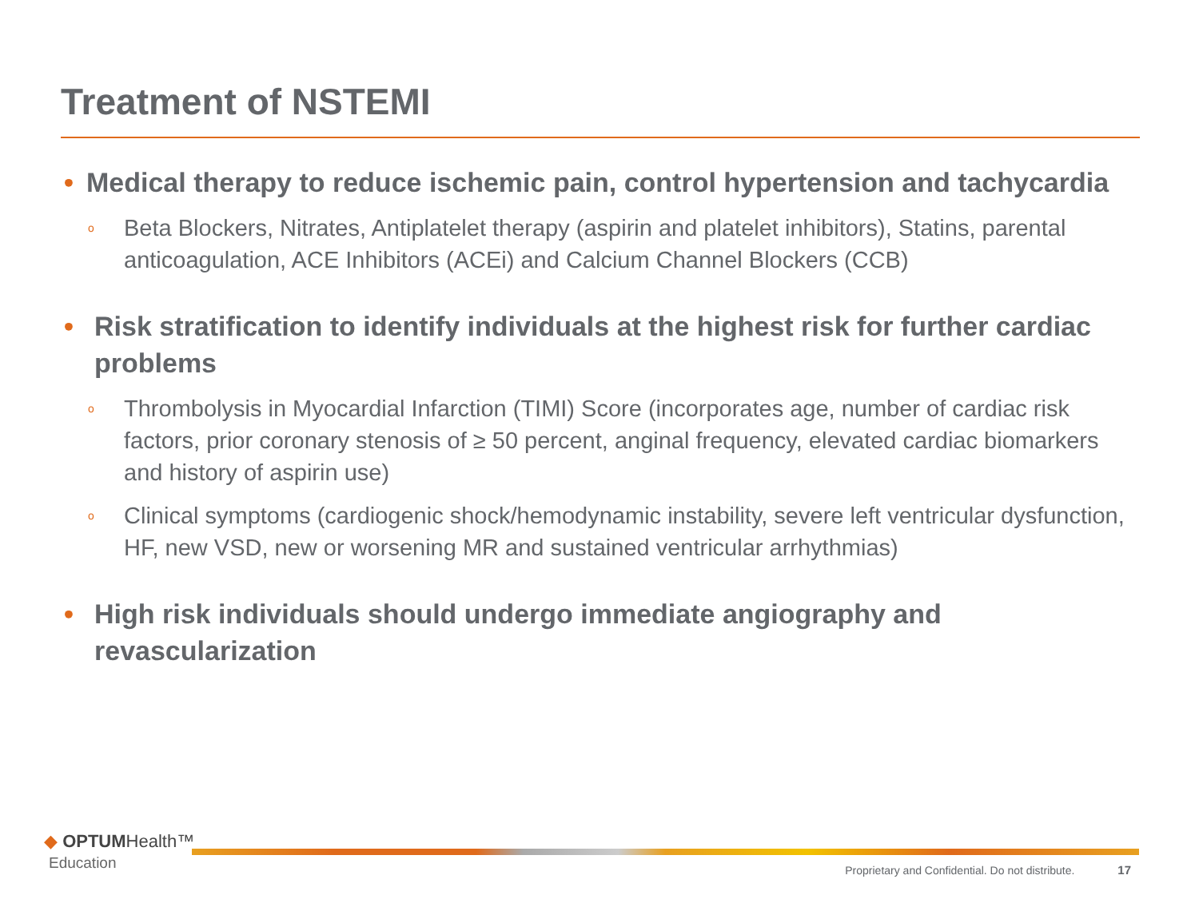Treatment of NSTEMI
• Medical therapy to reduce ischemic pain, control hypertension and tachycardia
o Beta Blockers, Nitrates, Antiplatelet therapy (aspirin and platelet inhibitors), Statins, parental anticoagulation, ACE Inhibitors (ACEi) and Calcium Channel Blockers (CCB)
• Risk stratification to identify individuals at the highest risk for further cardiac problems
o Thrombolysis in Myocardial Infarction (TIMI) Score (incorporates age, number of cardiac risk factors, prior coronary stenosis of ≥ 50 percent, anginal frequency, elevated cardiac biomarkers and history of aspirin use)
o Clinical symptoms (cardiogenic shock/hemodynamic instability, severe left ventricular dysfunction, HF, new VSD, new or worsening MR and sustained ventricular arrhythmias)
• High risk individuals should undergo immediate angiography and revascularization
◆ OPTUMHealth™
Education
Proprietary and Confidential. Do not distribute. 17